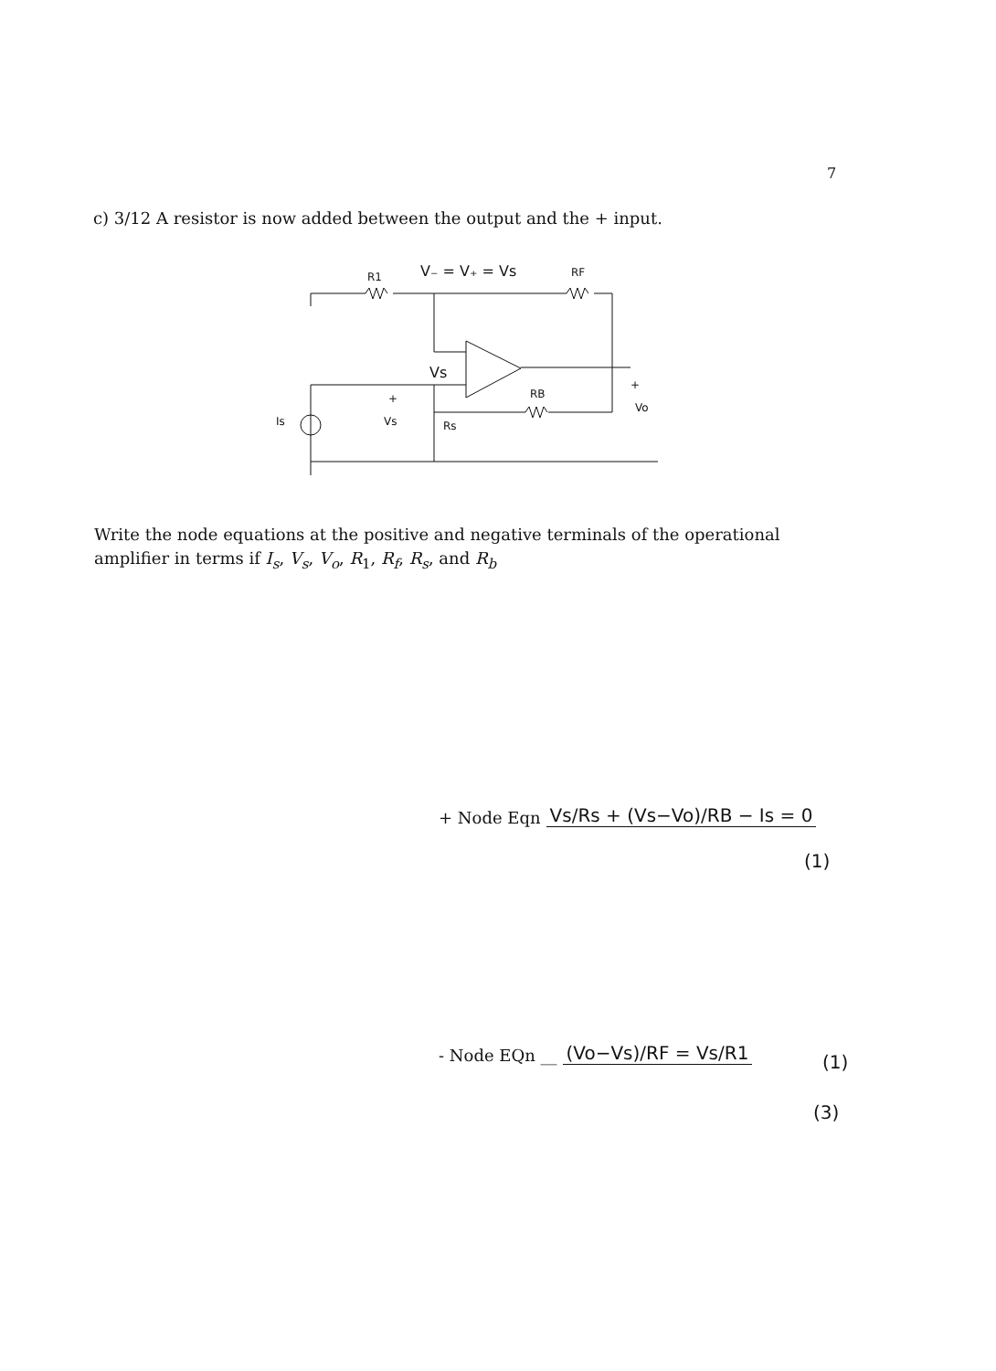7
c) 3/12 A resistor is now added between the output and the + input.
R1
RF
RB
Rs
Is
Vs
Vo
+
+
V₋ = V₊ = Vs
Vs
Write the node equations at the positive and negative terminals of the operational amplifier in terms if I<sub>s</sub>, V<sub>s</sub>, V<sub>o</sub>, R<sub>1</sub>, R<sub>f</sub>, R<sub>s</sub>, and R<sub>b</sub>
+ Node Eqn Vs/Rs + (Vs−Vo)/RB − Is = 0
(1)
- Node EQn __ (Vo−Vs)/RF = Vs/R1
(1)
(3)